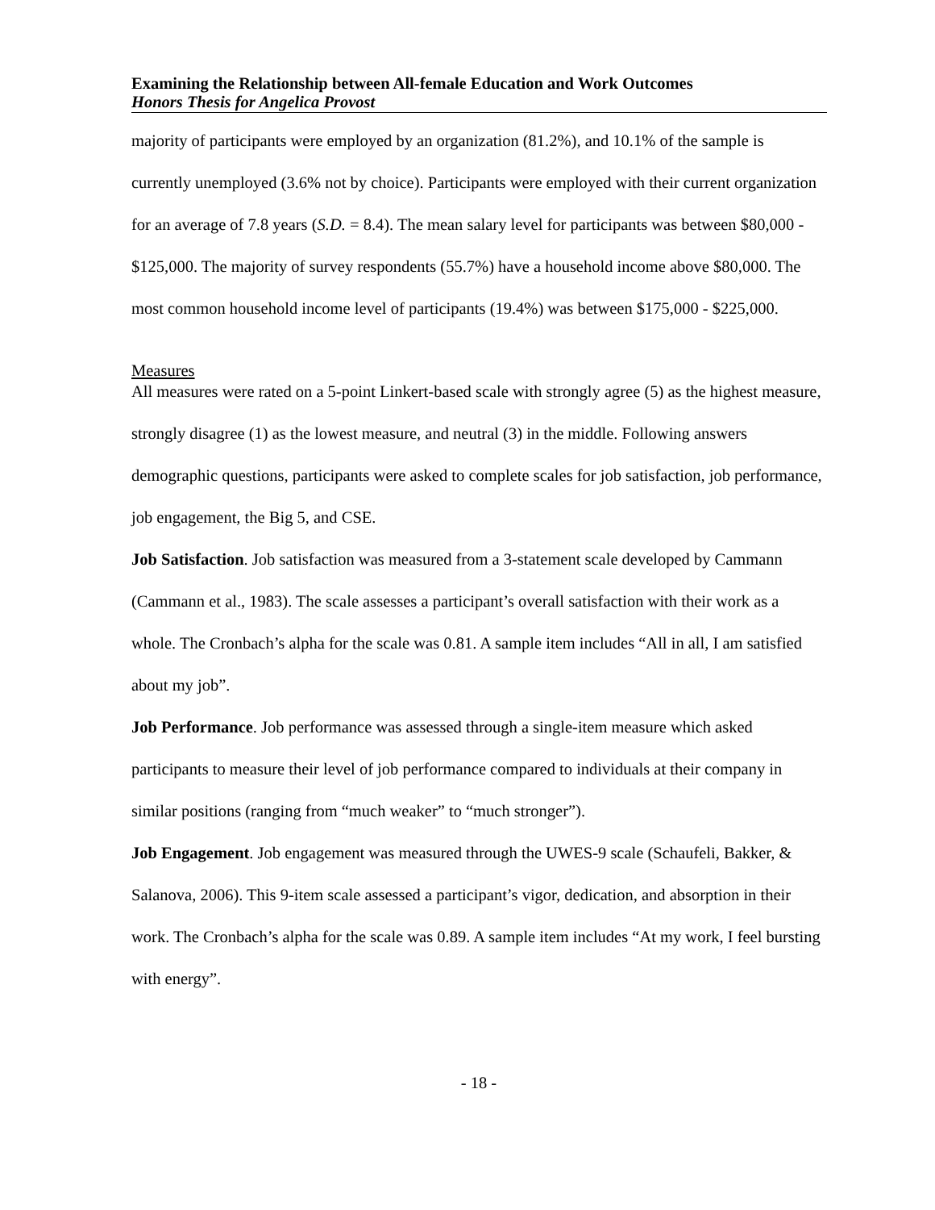Examining the Relationship between All-female Education and Work Outcomes
Honors Thesis for Angelica Provost
majority of participants were employed by an organization (81.2%), and 10.1% of the sample is currently unemployed (3.6% not by choice). Participants were employed with their current organization for an average of 7.8 years (S.D. = 8.4). The mean salary level for participants was between $80,000 - $125,000. The majority of survey respondents (55.7%) have a household income above $80,000. The most common household income level of participants (19.4%) was between $175,000 - $225,000.
Measures
All measures were rated on a 5-point Linkert-based scale with strongly agree (5) as the highest measure, strongly disagree (1) as the lowest measure, and neutral (3) in the middle. Following answers demographic questions, participants were asked to complete scales for job satisfaction, job performance, job engagement, the Big 5, and CSE.
Job Satisfaction. Job satisfaction was measured from a 3-statement scale developed by Cammann (Cammann et al., 1983). The scale assesses a participant’s overall satisfaction with their work as a whole. The Cronbach’s alpha for the scale was 0.81. A sample item includes “All in all, I am satisfied about my job”.
Job Performance. Job performance was assessed through a single-item measure which asked participants to measure their level of job performance compared to individuals at their company in similar positions (ranging from “much weaker” to “much stronger”).
Job Engagement. Job engagement was measured through the UWES-9 scale (Schaufeli, Bakker, & Salanova, 2006). This 9-item scale assessed a participant’s vigor, dedication, and absorption in their work. The Cronbach’s alpha for the scale was 0.89. A sample item includes “At my work, I feel bursting with energy”.
- 18 -